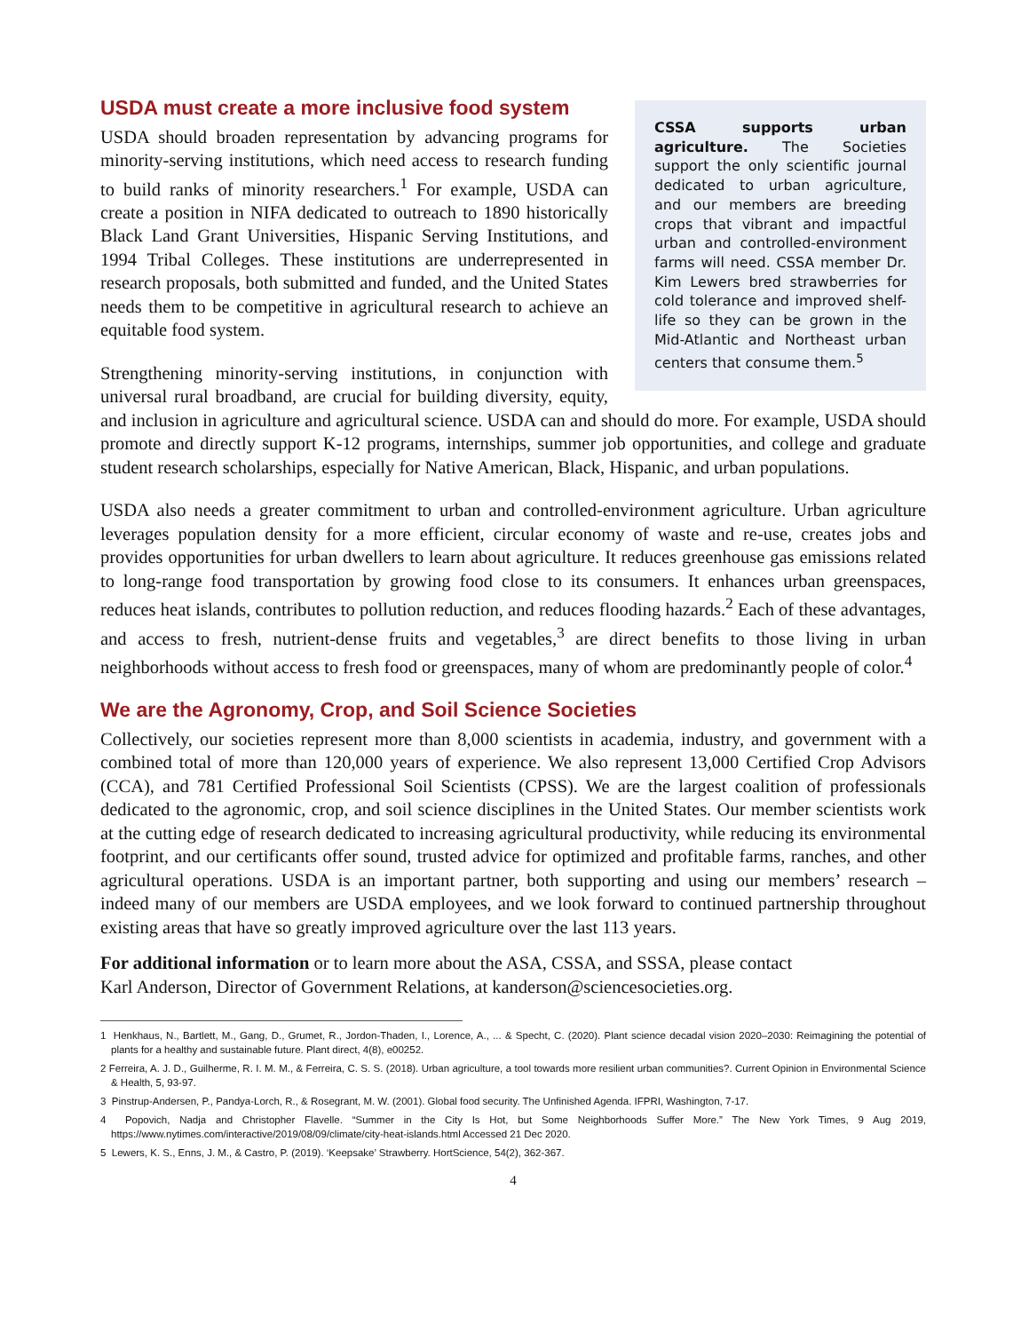CSSA supports urban agriculture. The Societies support the only scientific journal dedicated to urban agriculture, and our members are breeding crops that vibrant and impactful urban and controlled-environment farms will need. CSSA member Dr. Kim Lewers bred strawberries for cold tolerance and improved shelf-life so they can be grown in the Mid-Atlantic and Northeast urban centers that consume them.<sup>5</sup>
USDA must create a more inclusive food system
USDA should broaden representation by advancing programs for minority-serving institutions, which need access to research funding to build ranks of minority researchers.<sup>1</sup> For example, USDA can create a position in NIFA dedicated to outreach to 1890 historically Black Land Grant Universities, Hispanic Serving Institutions, and 1994 Tribal Colleges. These institutions are underrepresented in research proposals, both submitted and funded, and the United States needs them to be competitive in agricultural research to achieve an equitable food system.
Strengthening minority-serving institutions, in conjunction with universal rural broadband, are crucial for building diversity, equity, and inclusion in agriculture and agricultural science. USDA can and should do more. For example, USDA should promote and directly support K-12 programs, internships, summer job opportunities, and college and graduate student research scholarships, especially for Native American, Black, Hispanic, and urban populations.
USDA also needs a greater commitment to urban and controlled-environment agriculture. Urban agriculture leverages population density for a more efficient, circular economy of waste and re-use, creates jobs and provides opportunities for urban dwellers to learn about agriculture. It reduces greenhouse gas emissions related to long-range food transportation by growing food close to its consumers. It enhances urban greenspaces, reduces heat islands, contributes to pollution reduction, and reduces flooding hazards.<sup>2</sup> Each of these advantages, and access to fresh, nutrient-dense fruits and vegetables,<sup>3</sup> are direct benefits to those living in urban neighborhoods without access to fresh food or greenspaces, many of whom are predominantly people of color.<sup>4</sup>
We are the Agronomy, Crop, and Soil Science Societies
Collectively, our societies represent more than 8,000 scientists in academia, industry, and government with a combined total of more than 120,000 years of experience. We also represent 13,000 Certified Crop Advisors (CCA), and 781 Certified Professional Soil Scientists (CPSS). We are the largest coalition of professionals dedicated to the agronomic, crop, and soil science disciplines in the United States. Our member scientists work at the cutting edge of research dedicated to increasing agricultural productivity, while reducing its environmental footprint, and our certificants offer sound, trusted advice for optimized and profitable farms, ranches, and other agricultural operations. USDA is an important partner, both supporting and using our members’ research – indeed many of our members are USDA employees, and we look forward to continued partnership throughout existing areas that have so greatly improved agriculture over the last 113 years.
For additional information or to learn more about the ASA, CSSA, and SSSA, please contact
Karl Anderson, Director of Government Relations, at kanderson@sciencesocieties.org.
1 Henkhaus, N., Bartlett, M., Gang, D., Grumet, R., Jordon-Thaden, I., Lorence, A., ... & Specht, C. (2020). Plant science decadal vision 2020–2030: Reimagining the potential of plants for a healthy and sustainable future. Plant direct, 4(8), e00252.
2 Ferreira, A. J. D., Guilherme, R. I. M. M., & Ferreira, C. S. S. (2018). Urban agriculture, a tool towards more resilient urban communities?. Current Opinion in Environmental Science & Health, 5, 93-97.
3 Pinstrup-Andersen, P., Pandya-Lorch, R., & Rosegrant, M. W. (2001). Global food security. The Unfinished Agenda. IFPRI, Washington, 7-17.
4 Popovich, Nadja and Christopher Flavelle. “Summer in the City Is Hot, but Some Neighborhoods Suffer More.” The New York Times, 9 Aug 2019, https://www.nytimes.com/interactive/2019/08/09/climate/city-heat-islands.html Accessed 21 Dec 2020.
5 Lewers, K. S., Enns, J. M., & Castro, P. (2019). ‘Keepsake’ Strawberry. HortScience, 54(2), 362-367.
4